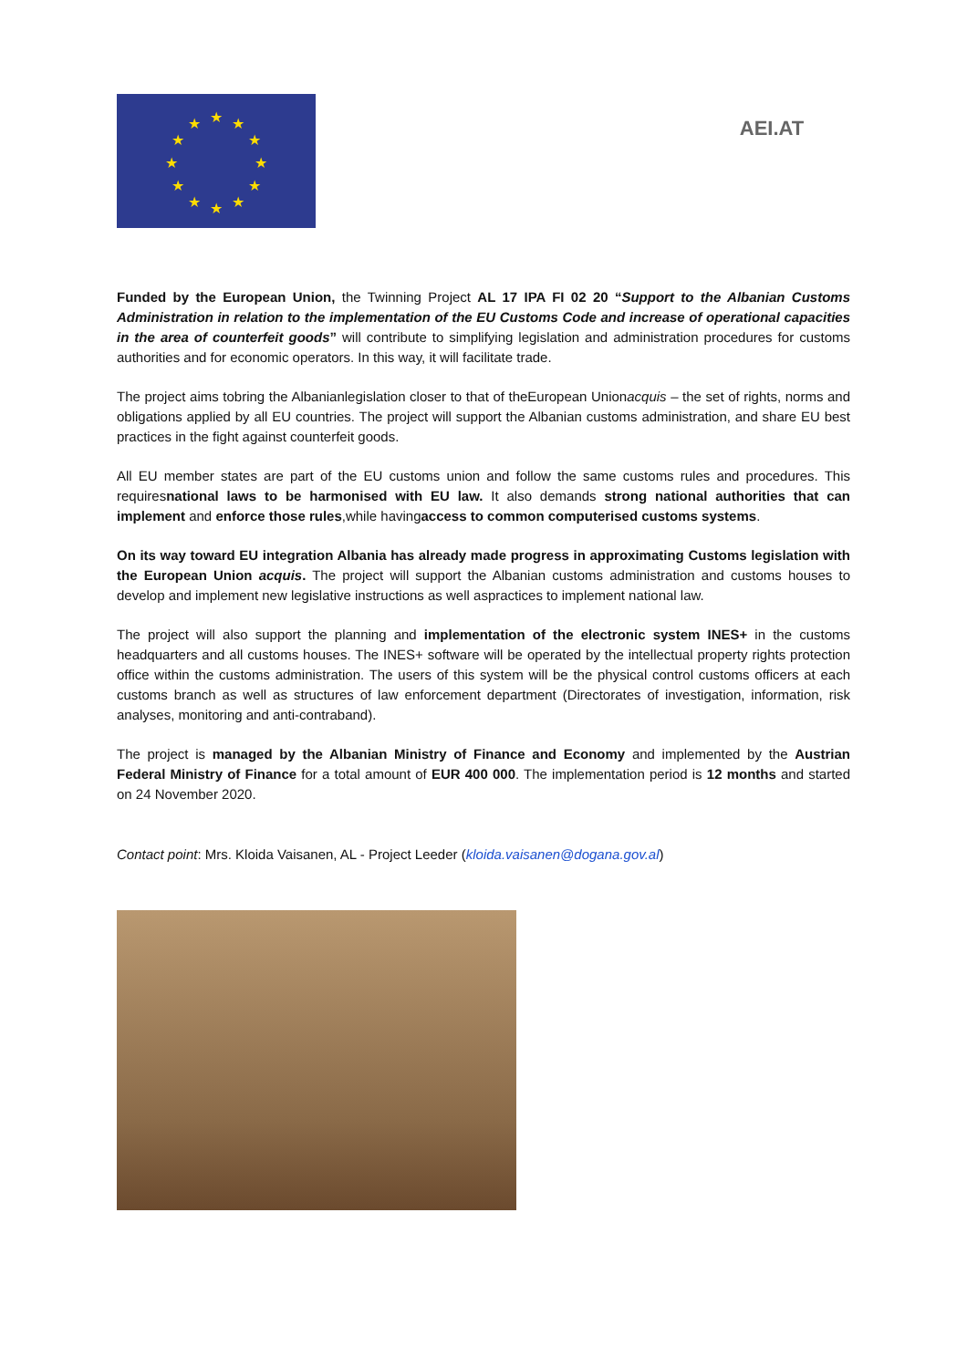★
★
★
★
★
★
★
★
★
★
★
★
AEI.AT
Funded by the European Union, the Twinning Project AL 17 IPA FI 02 20 “Support to the Albanian Customs Administration in relation to the implementation of the EU Customs Code and increase of operational capacities in the area of counterfeit goods” will contribute to simplifying legislation and administration procedures for customs authorities and for economic operators. In this way, it will facilitate trade.
The project aims tobring the Albanianlegislation closer to that of theEuropean Unionacquis – the set of rights, norms and obligations applied by all EU countries. The project will support the Albanian customs administration, and share EU best practices in the fight against counterfeit goods.
All EU member states are part of the EU customs union and follow the same customs rules and procedures. This requiresnational laws to be harmonised with EU law. It also demands strong national authorities that can implement and enforce those rules,while havingaccess to common computerised customs systems.
On its way toward EU integration Albania has already made progress in approximating Customs legislation with the European Union acquis. The project will support the Albanian customs administration and customs houses to develop and implement new legislative instructions as well aspractices to implement national law.
The project will also support the planning and implementation of the electronic system INES+ in the customs headquarters and all customs houses. The INES+ software will be operated by the intellectual property rights protection office within the customs administration. The users of this system will be the physical control customs officers at each customs branch as well as structures of law enforcement department (Directorates of investigation, information, risk analyses, monitoring and anti-contraband).
The project is managed by the Albanian Ministry of Finance and Economy and implemented by the Austrian Federal Ministry of Finance for a total amount of EUR 400 000. The implementation period is 12 months and started on 24 November 2020.
Contact point: Mrs. Kloida Vaisanen, AL - Project Leeder (kloida.vaisanen@dogana.gov.al)